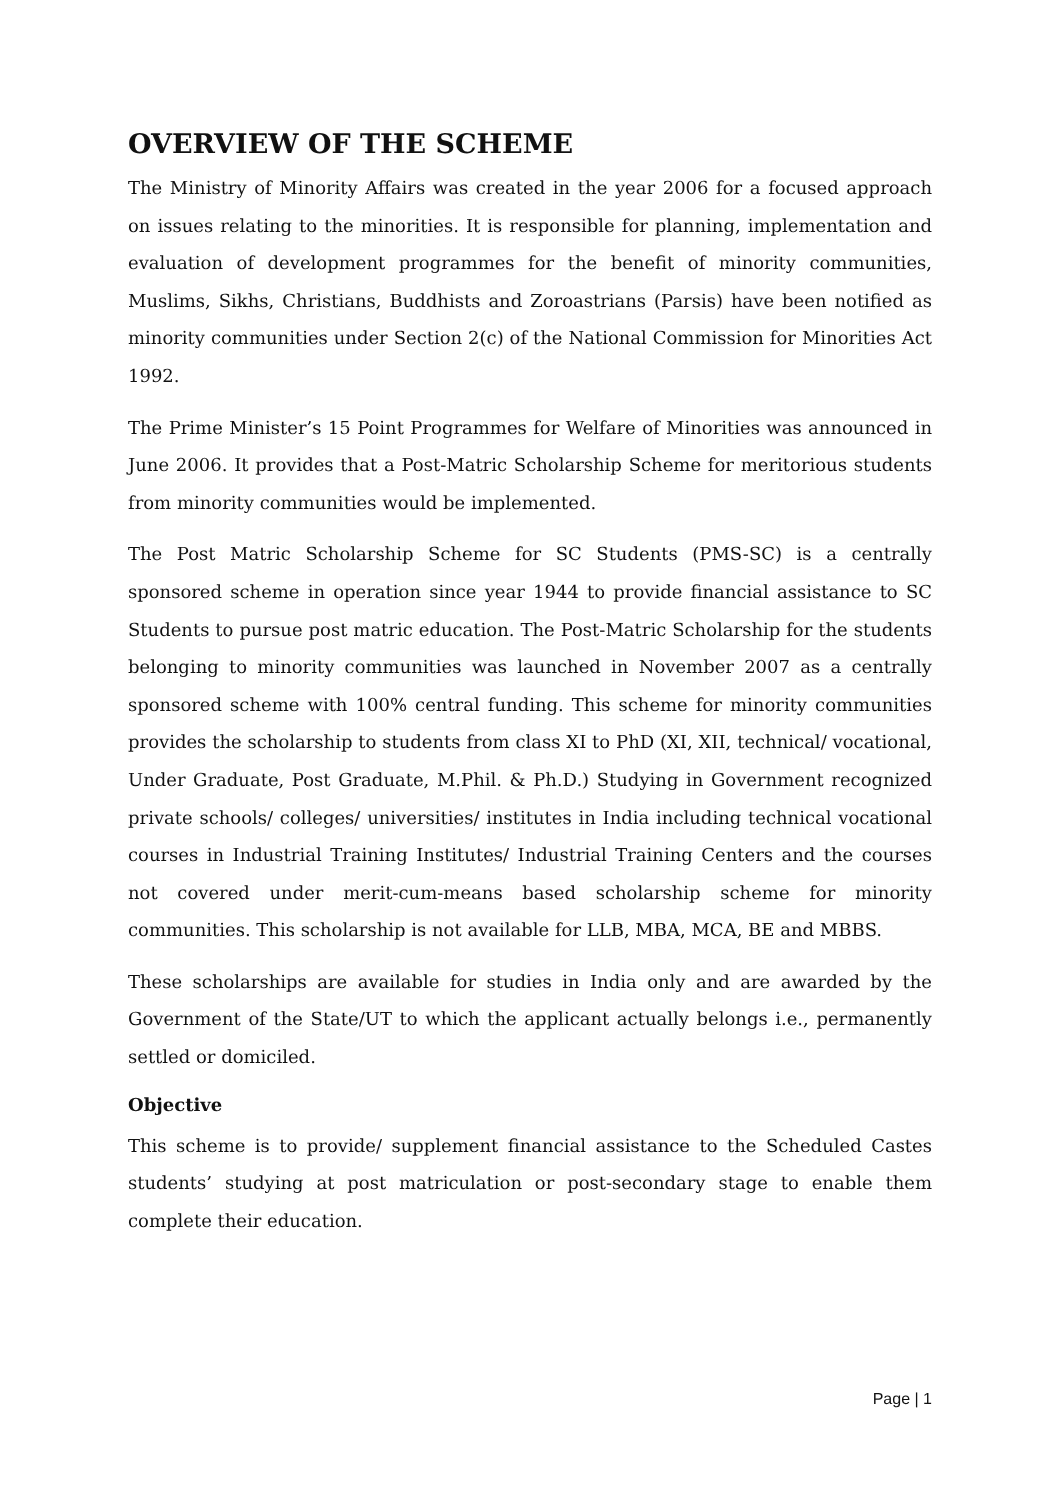OVERVIEW OF THE SCHEME
The Ministry of Minority Affairs was created in the year 2006 for a focused approach on issues relating to the minorities. It is responsible for planning, implementation and evaluation of development programmes for the benefit of minority communities, Muslims, Sikhs, Christians, Buddhists and Zoroastrians (Parsis) have been notified as minority communities under Section 2(c) of the National Commission for Minorities Act 1992.
The Prime Minister’s 15 Point Programmes for Welfare of Minorities was announced in June 2006. It provides that a Post-Matric Scholarship Scheme for meritorious students from minority communities would be implemented.
The Post Matric Scholarship Scheme for SC Students (PMS-SC) is a centrally sponsored scheme in operation since year 1944 to provide financial assistance to SC Students to pursue post matric education. The Post-Matric Scholarship for the students belonging to minority communities was launched in November 2007 as a centrally sponsored scheme with 100% central funding. This scheme for minority communities provides the scholarship to students from class XI to PhD (XI, XII, technical/ vocational, Under Graduate, Post Graduate, M.Phil. & Ph.D.) Studying in Government recognized private schools/ colleges/ universities/ institutes in India including technical vocational courses in Industrial Training Institutes/ Industrial Training Centers and the courses not covered under merit-cum-means based scholarship scheme for minority communities. This scholarship is not available for LLB, MBA, MCA, BE and MBBS.
These scholarships are available for studies in India only and are awarded by the Government of the State/UT to which the applicant actually belongs i.e., permanently settled or domiciled.
Objective
This scheme is to provide/ supplement financial assistance to the Scheduled Castes students’ studying at post matriculation or post-secondary stage to enable them complete their education.
Page | 1